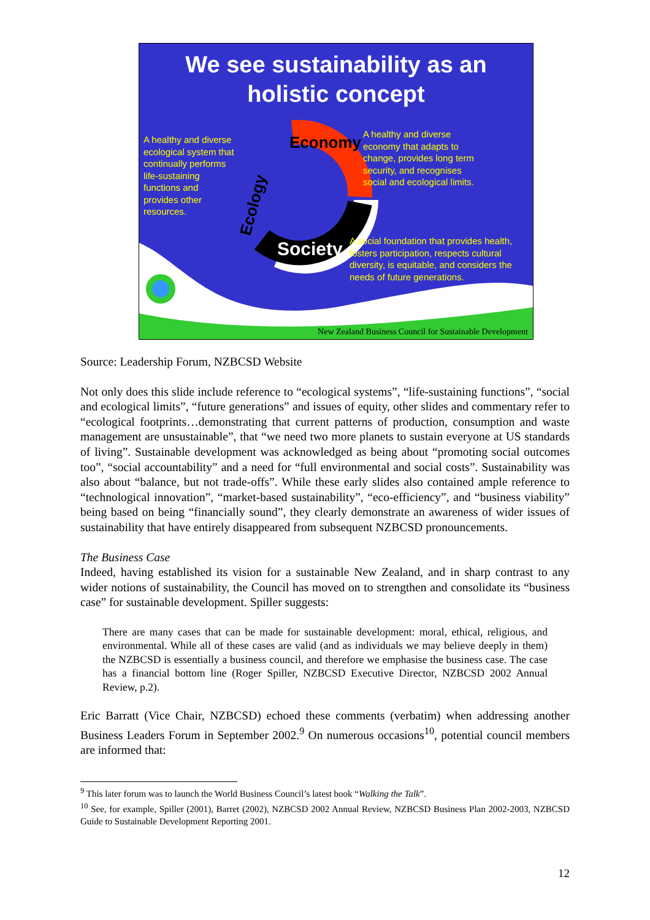We see sustainability as an
holistic concept
Economy
Society
Ecology
A healthy and diverse
ecological system that
continually performs
life-sustaining
functions and
provides other
resources.
A healthy and diverse
economy that adapts to
change, provides long term
security, and recognises
social and ecological limits.
A social foundation that provides health,
fosters participation, respects cultural
diversity, is equitable, and considers the
needs of future generations.
New Zealand Business Council for Sustainable Development
Source: Leadership Forum, NZBCSD Website
Not only does this slide include reference to “ecological systems”, “life-sustaining functions”, “social and ecological limits”, “future generations” and issues of equity, other slides and commentary refer to “ecological footprints…demonstrating that current patterns of production, consumption and waste management are unsustainable”, that “we need two more planets to sustain everyone at US standards of living”. Sustainable development was acknowledged as being about “promoting social outcomes too”, “social accountability” and a need for “full environmental and social costs”. Sustainability was also about “balance, but not trade-offs”. While these early slides also contained ample reference to “technological innovation”, “market-based sustainability”, “eco-efficiency”, and “business viability” being based on being “financially sound”, they clearly demonstrate an awareness of wider issues of sustainability that have entirely disappeared from subsequent NZBCSD pronouncements.
The Business Case
Indeed, having established its vision for a sustainable New Zealand, and in sharp contrast to any wider notions of sustainability, the Council has moved on to strengthen and consolidate its “business case” for sustainable development. Spiller suggests:
There are many cases that can be made for sustainable development: moral, ethical, religious, and environmental. While all of these cases are valid (and as individuals we may believe deeply in them) the NZBCSD is essentially a business council, and therefore we emphasise the business case. The case has a financial bottom line (Roger Spiller, NZBCSD Executive Director, NZBCSD 2002 Annual Review, p.2).
Eric Barratt (Vice Chair, NZBCSD) echoed these comments (verbatim) when addressing another Business Leaders Forum in September 2002.<sup>9</sup> On numerous occasions<sup>10</sup>, potential council members are informed that:
<sup>9</sup> This later forum was to launch the World Business Council’s latest book “Walking the Talk”.
<sup>10</sup> See, for example, Spiller (2001), Barret (2002), NZBCSD 2002 Annual Review, NZBCSD Business Plan 2002-2003, NZBCSD Guide to Sustainable Development Reporting 2001.
12